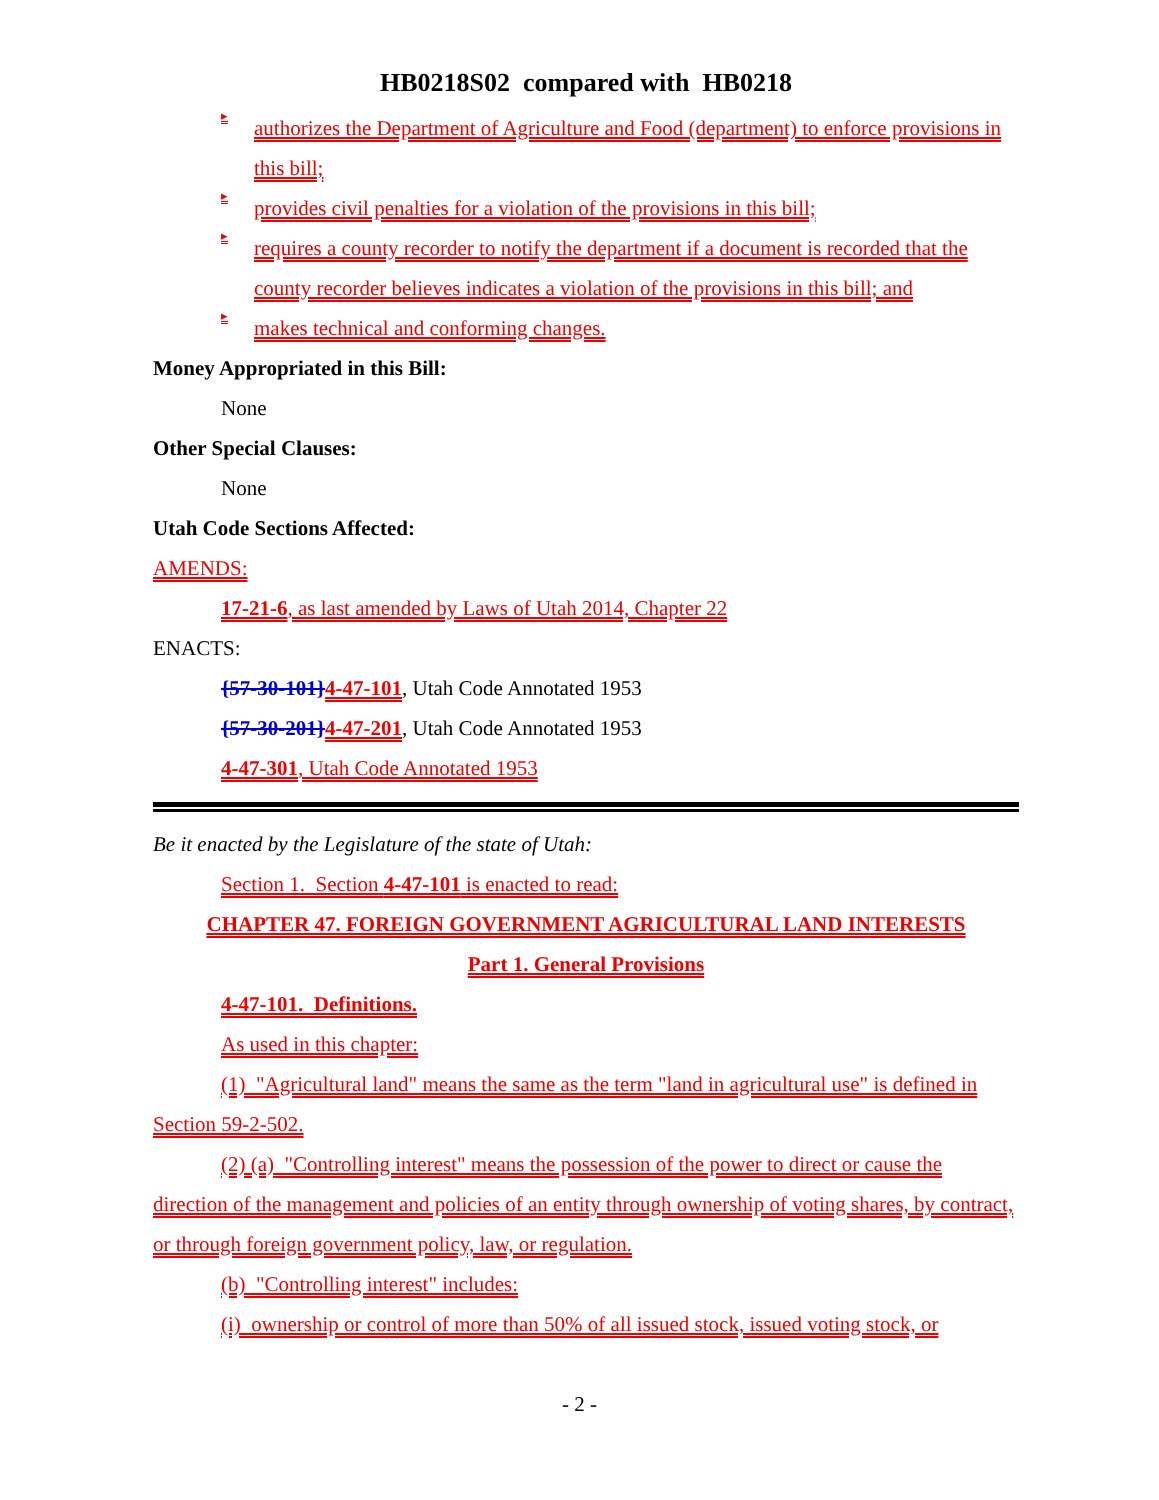HB0218S02 compared with HB0218
▸
authorizes the Department of Agriculture and Food (department) to enforce provisions in this bill;
▸
provides civil penalties for a violation of the provisions in this bill;
▸
requires a county recorder to notify the department if a document is recorded that the county recorder believes indicates a violation of the provisions in this bill; and
▸
makes technical and conforming changes.
Money Appropriated in this Bill:
None
Other Special Clauses:
None
Utah Code Sections Affected:
AMENDS:
17-21-6, as last amended by Laws of Utah 2014, Chapter 22
ENACTS:
{57-30-101}4-47-101, Utah Code Annotated 1953
{57-30-201}4-47-201, Utah Code Annotated 1953
4-47-301, Utah Code Annotated 1953
Be it enacted by the Legislature of the state of Utah:
Section 1. Section 4-47-101 is enacted to read:
CHAPTER 47. FOREIGN GOVERNMENT AGRICULTURAL LAND INTERESTS
Part 1. General Provisions
4-47-101. Definitions.
As used in this chapter:
(1) "Agricultural land" means the same as the term "land in agricultural use" is defined in Section 59-2-502.
(2) (a) "Controlling interest" means the possession of the power to direct or cause the direction of the management and policies of an entity through ownership of voting shares, by contract, or through foreign government policy, law, or regulation.
(b) "Controlling interest" includes:
(i) ownership or control of more than 50% of all issued stock, issued voting stock, or
- 2 -